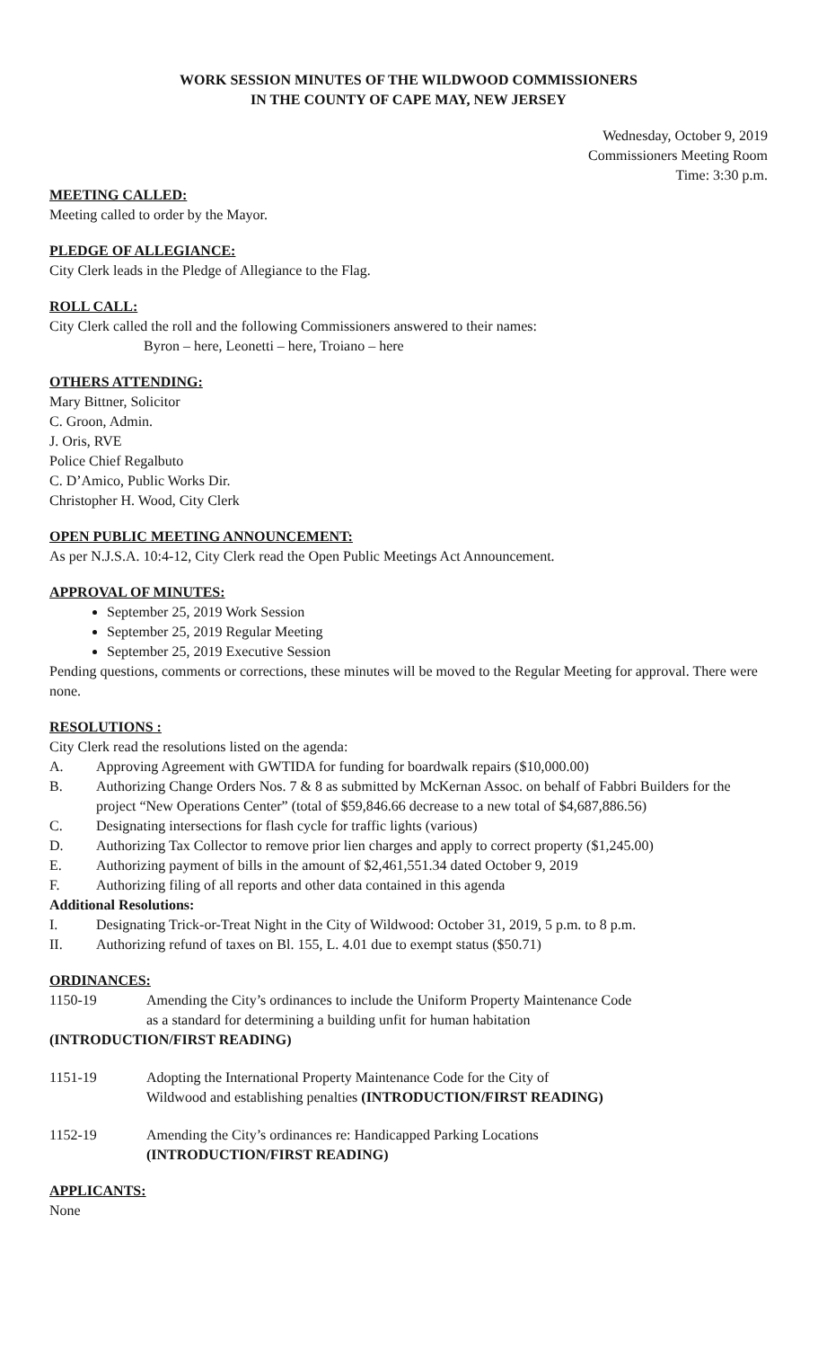WORK SESSION MINUTES OF THE WILDWOOD COMMISSIONERS
IN THE COUNTY OF CAPE MAY, NEW JERSEY
Wednesday, October 9, 2019
Commissioners Meeting Room
Time: 3:30 p.m.
MEETING CALLED:
Meeting called to order by the Mayor.
PLEDGE OF ALLEGIANCE:
City Clerk leads in the Pledge of Allegiance to the Flag.
ROLL CALL:
City Clerk called the roll and the following Commissioners answered to their names:
Byron – here, Leonetti – here, Troiano – here
OTHERS ATTENDING:
Mary Bittner, Solicitor
C. Groon, Admin.
J. Oris, RVE
Police Chief Regalbuto
C. D’Amico, Public Works Dir.
Christopher H. Wood, City Clerk
OPEN PUBLIC MEETING ANNOUNCEMENT:
As per N.J.S.A. 10:4-12, City Clerk read the Open Public Meetings Act Announcement.
APPROVAL OF MINUTES:
September 25, 2019 Work Session
September 25, 2019 Regular Meeting
September 25, 2019 Executive Session
Pending questions, comments or corrections, these minutes will be moved to the Regular Meeting for approval. There were none.
RESOLUTIONS :
City Clerk read the resolutions listed on the agenda:
A. Approving Agreement with GWTIDA for funding for boardwalk repairs ($10,000.00)
B. Authorizing Change Orders Nos. 7 & 8 as submitted by McKernan Assoc. on behalf of Fabbri Builders for the project “New Operations Center” (total of $59,846.66 decrease to a new total of $4,687,886.56)
C. Designating intersections for flash cycle for traffic lights (various)
D. Authorizing Tax Collector to remove prior lien charges and apply to correct property ($1,245.00)
E. Authorizing payment of bills in the amount of $2,461,551.34 dated October 9, 2019
F. Authorizing filing of all reports and other data contained in this agenda
Additional Resolutions:
I. Designating Trick-or-Treat Night in the City of Wildwood: October 31, 2019, 5 p.m. to 8 p.m.
II. Authorizing refund of taxes on Bl. 155, L. 4.01 due to exempt status ($50.71)
ORDINANCES:
1150-19 Amending the City’s ordinances to include the Uniform Property Maintenance Code
as a standard for determining a building unfit for human habitation
(INTRODUCTION/FIRST READING)
1151-19 Adopting the International Property Maintenance Code for the City of
Wildwood and establishing penalties (INTRODUCTION/FIRST READING)
1152-19 Amending the City’s ordinances re: Handicapped Parking Locations
(INTRODUCTION/FIRST READING)
APPLICANTS:
None